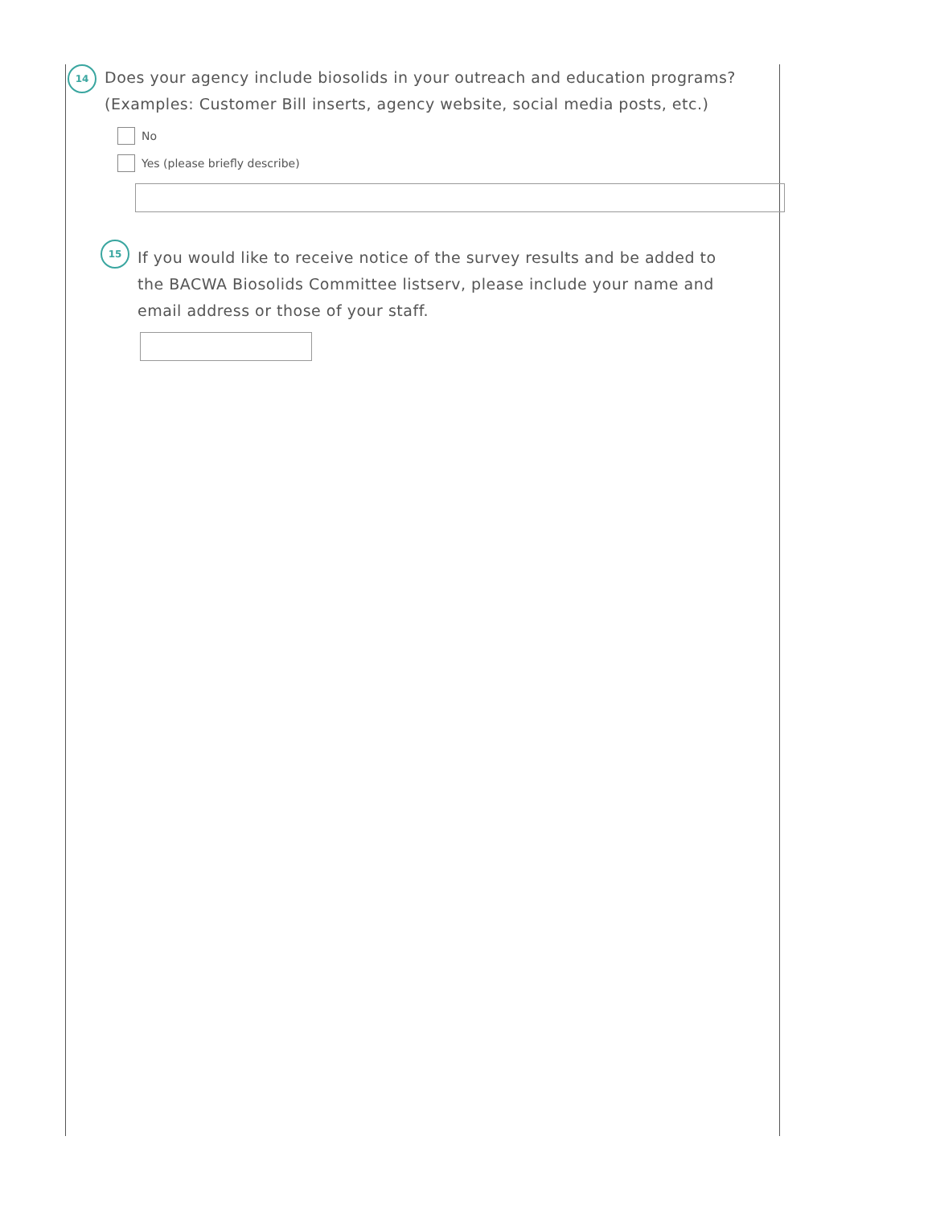14
Does your agency include biosolids in your outreach and education programs? (Examples: Customer Bill inserts, agency website, social media posts, etc.)
No
Yes (please briefly describe)
15
If you would like to receive notice of the survey results and be added to the BACWA Biosolids Committee listserv, please include your name and email address or those of your staff.